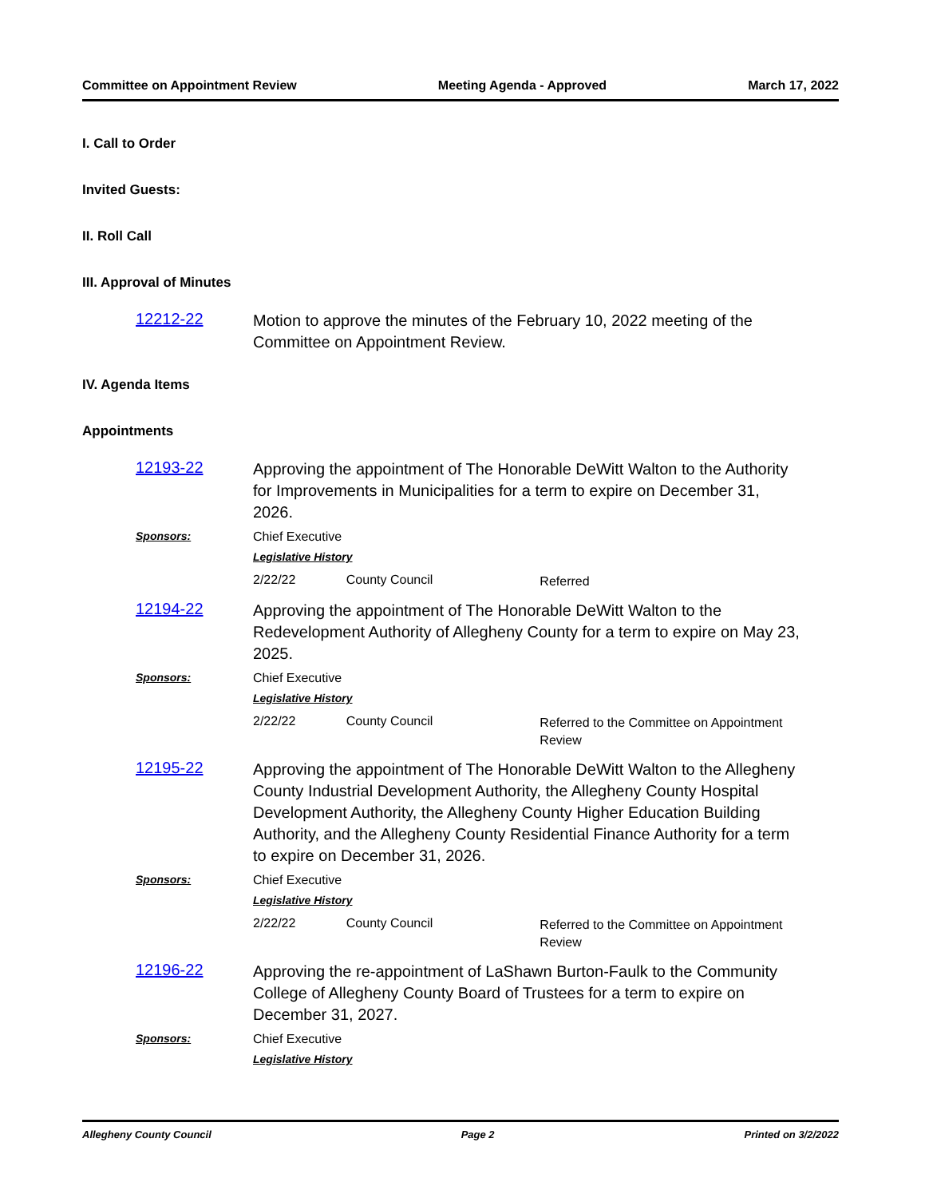Committee on Appointment Review Meeting Agenda - Approved March 17, 2022
I. Call to Order
Invited Guests:
II. Roll Call
III. Approval of Minutes
12212-22
Motion to approve the minutes of the February 10, 2022 meeting of the Committee on Appointment Review.
IV. Agenda Items
Appointments
12193-22
Approving the appointment of The Honorable DeWitt Walton to the Authority for Improvements in Municipalities for a term to expire on December 31, 2026.
Sponsors: Chief Executive
Legislative History
2/22/22 County Council
Referred
12194-22
Approving the appointment of The Honorable DeWitt Walton to the Redevelopment Authority of Allegheny County for a term to expire on May 23, 2025.
Sponsors: Chief Executive
Legislative History
2/22/22 County Council
Referred to the Committee on Appointment Review
12195-22
Approving the appointment of The Honorable DeWitt Walton to the Allegheny County Industrial Development Authority, the Allegheny County Hospital Development Authority, the Allegheny County Higher Education Building Authority, and the Allegheny County Residential Finance Authority for a term to expire on December 31, 2026.
Sponsors: Chief Executive
Legislative History
2/22/22 County Council
Referred to the Committee on Appointment Review
12196-22
Approving the re-appointment of LaShawn Burton-Faulk to the Community College of Allegheny County Board of Trustees for a term to expire on December 31, 2027.
Sponsors: Chief Executive
Legislative History
Allegheny County Council Page 2 Printed on 3/2/2022